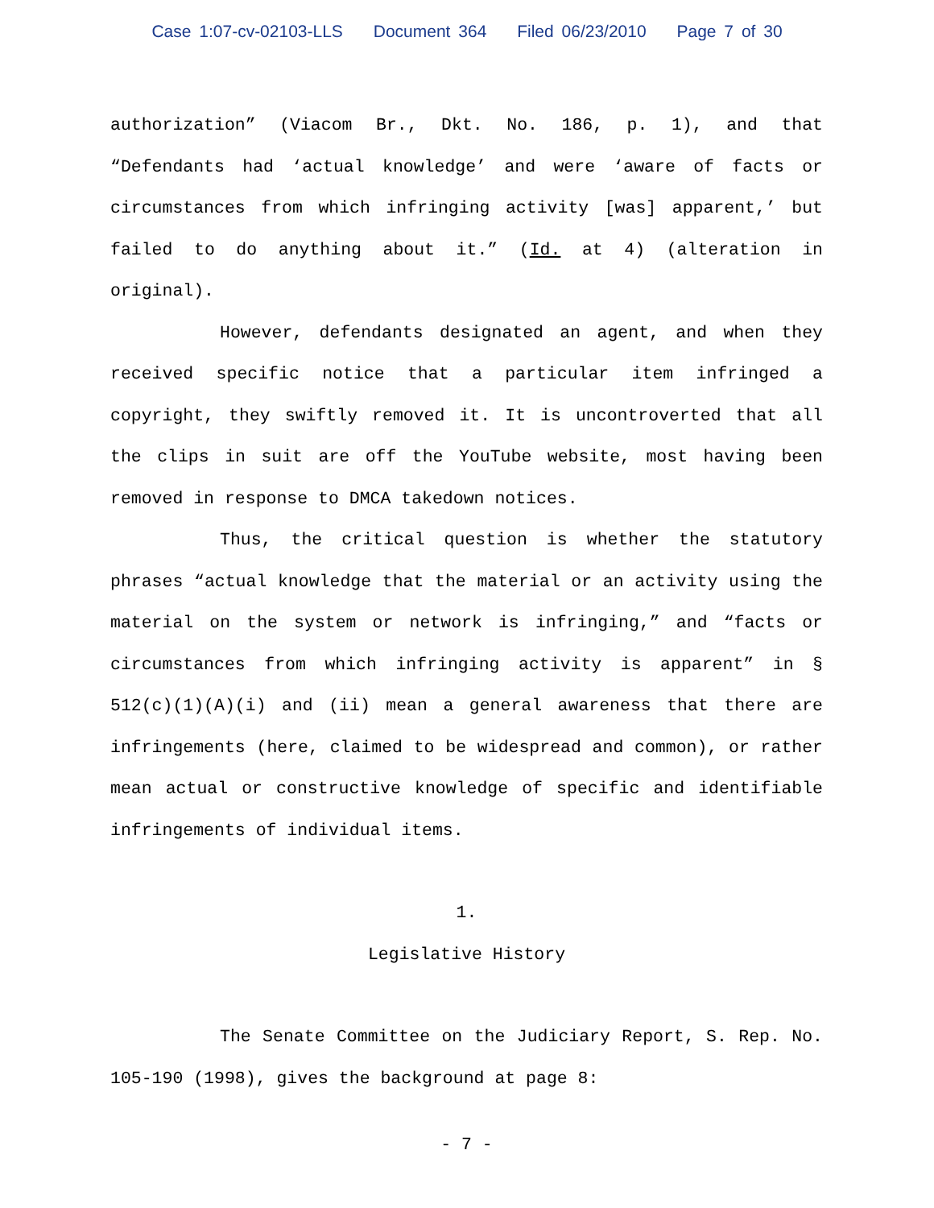Case 1:07-cv-02103-LLS Document 364 Filed 06/23/2010 Page 7 of 30
authorization” (Viacom Br., Dkt. No. 186, p. 1), and that “Defendants had ‘actual knowledge’ and were ‘aware of facts or circumstances from which infringing activity [was] apparent,’ but failed to do anything about it.” (Id. at 4) (alteration in original).
However, defendants designated an agent, and when they received specific notice that a particular item infringed a copyright, they swiftly removed it. It is uncontroverted that all the clips in suit are off the YouTube website, most having been removed in response to DMCA takedown notices.
Thus, the critical question is whether the statutory phrases “actual knowledge that the material or an activity using the material on the system or network is infringing,” and “facts or circumstances from which infringing activity is apparent” in § 512(c)(1)(A)(i) and (ii) mean a general awareness that there are infringements (here, claimed to be widespread and common), or rather mean actual or constructive knowledge of specific and identifiable infringements of individual items.
1.
Legislative History
The Senate Committee on the Judiciary Report, S. Rep. No. 105-190 (1998), gives the background at page 8:
- 7 -